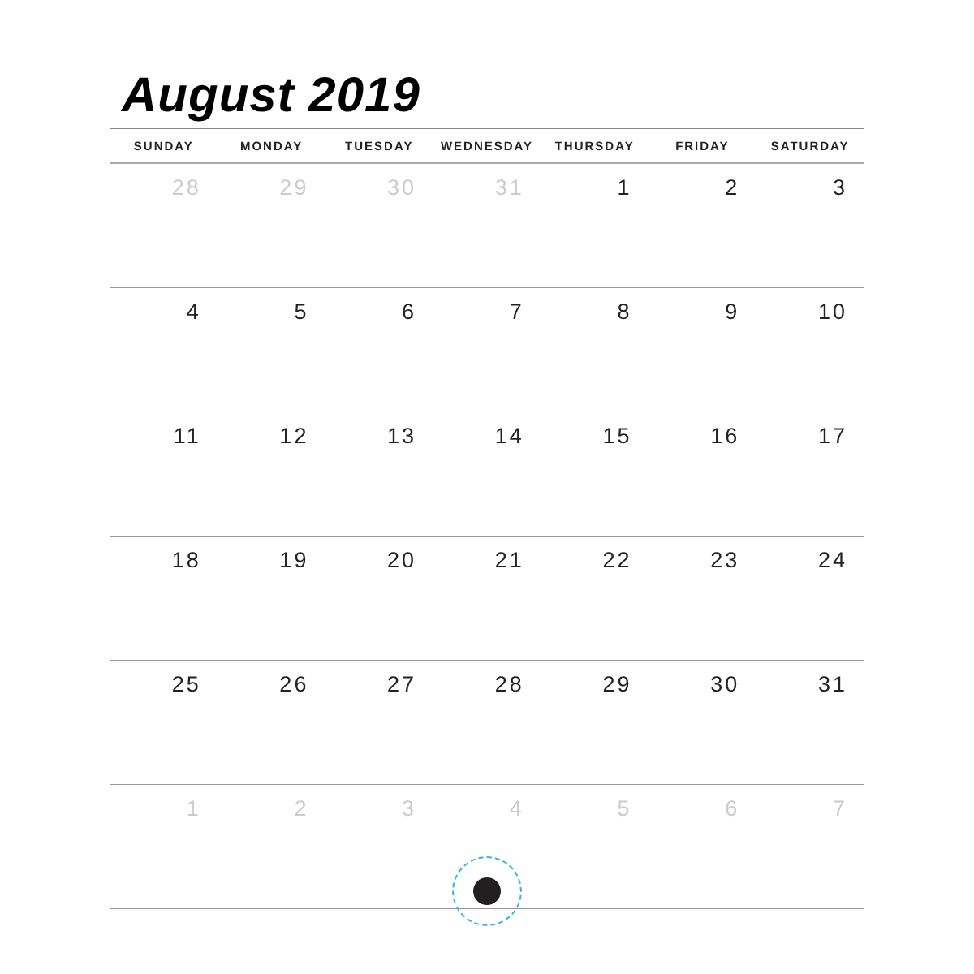August 2019
| SUNDAY | MONDAY | TUESDAY | WEDNESDAY | THURSDAY | FRIDAY | SATURDAY |
| --- | --- | --- | --- | --- | --- | --- |
| 28 | 29 | 30 | 31 | 1 | 2 | 3 |
| 4 | 5 | 6 | 7 | 8 | 9 | 10 |
| 11 | 12 | 13 | 14 | 15 | 16 | 17 |
| 18 | 19 | 20 | 21 | 22 | 23 | 24 |
| 25 | 26 | 27 | 28 | 29 | 30 | 31 |
| 1 | 2 | 3 | 4 | 5 | 6 | 7 |